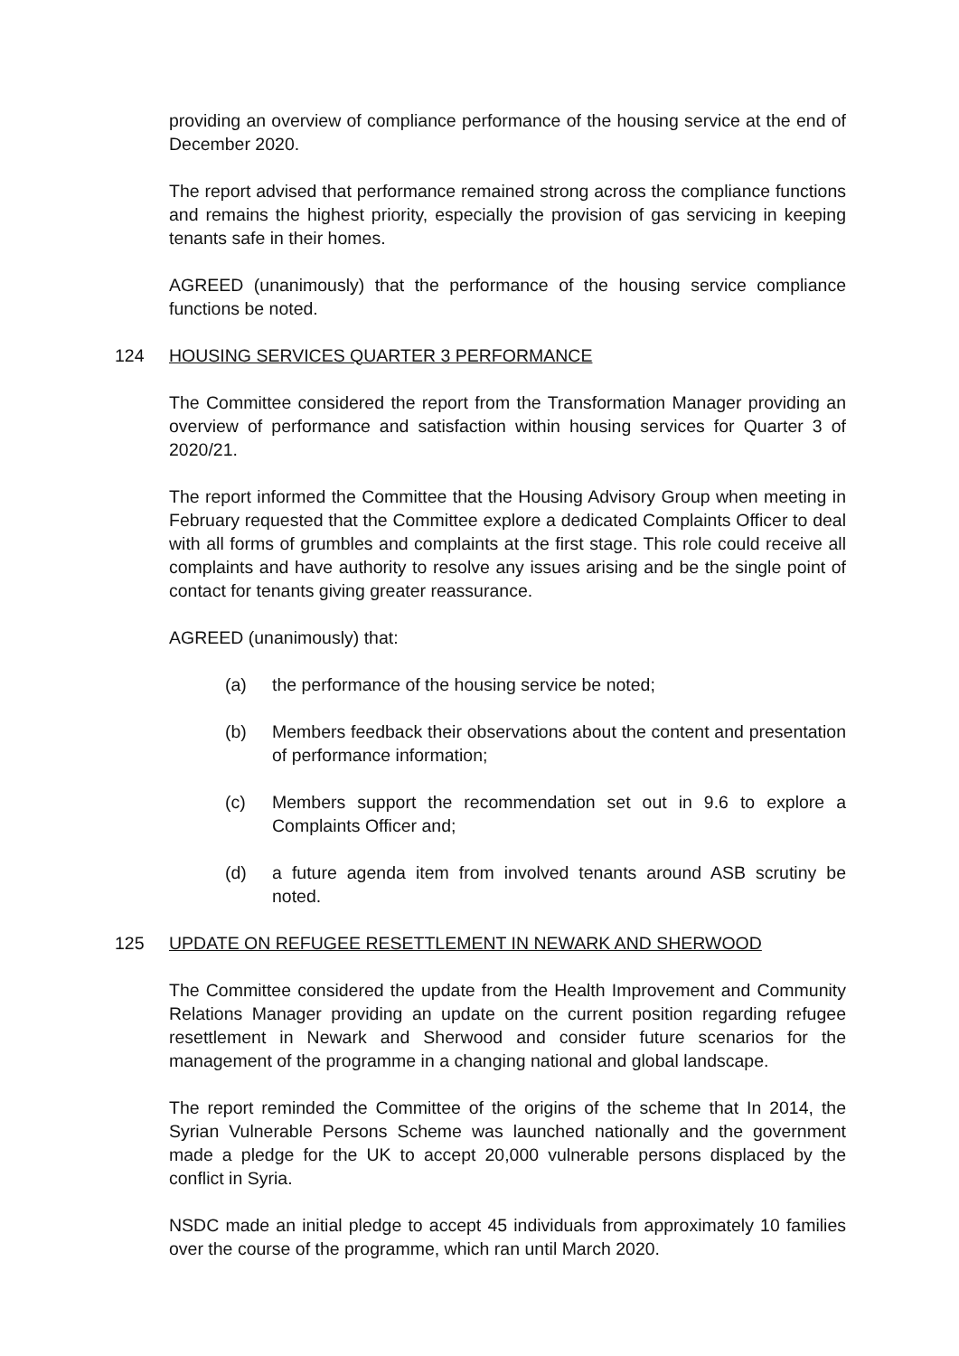providing an overview of compliance performance of the housing service at the end of December 2020.
The report advised that performance remained strong across the compliance functions and remains the highest priority, especially the provision of gas servicing in keeping tenants safe in their homes.
AGREED (unanimously) that the performance of the housing service compliance functions be noted.
124 HOUSING SERVICES QUARTER 3 PERFORMANCE
The Committee considered the report from the Transformation Manager providing an overview of performance and satisfaction within housing services for Quarter 3 of 2020/21.
The report informed the Committee that the Housing Advisory Group when meeting in February requested that the Committee explore a dedicated Complaints Officer to deal with all forms of grumbles and complaints at the first stage. This role could receive all complaints and have authority to resolve any issues arising and be the single point of contact for tenants giving greater reassurance.
AGREED (unanimously) that:
(a) the performance of the housing service be noted;
(b) Members feedback their observations about the content and presentation of performance information;
(c) Members support the recommendation set out in 9.6 to explore a Complaints Officer and;
(d) a future agenda item from involved tenants around ASB scrutiny be noted.
125 UPDATE ON REFUGEE RESETTLEMENT IN NEWARK AND SHERWOOD
The Committee considered the update from the Health Improvement and Community Relations Manager providing an update on the current position regarding refugee resettlement in Newark and Sherwood and consider future scenarios for the management of the programme in a changing national and global landscape.
The report reminded the Committee of the origins of the scheme that In 2014, the Syrian Vulnerable Persons Scheme was launched nationally and the government made a pledge for the UK to accept 20,000 vulnerable persons displaced by the conflict in Syria.
NSDC made an initial pledge to accept 45 individuals from approximately 10 families over the course of the programme, which ran until March 2020.